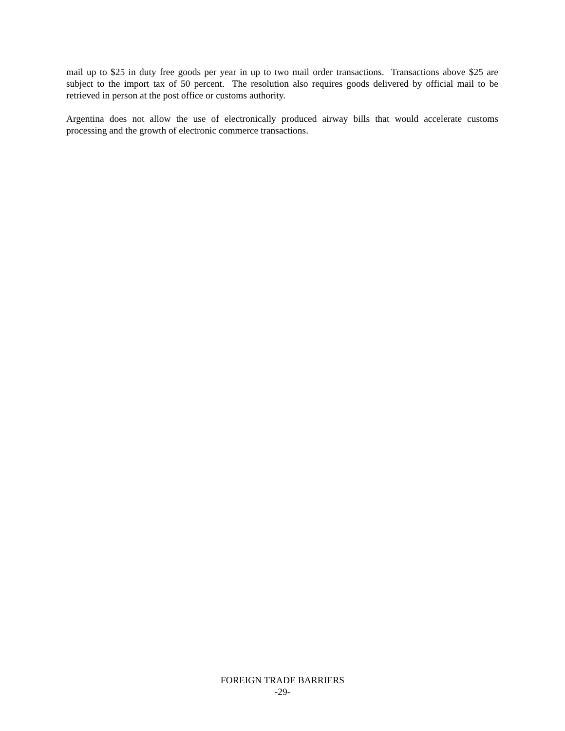mail up to $25 in duty free goods per year in up to two mail order transactions. Transactions above $25 are subject to the import tax of 50 percent. The resolution also requires goods delivered by official mail to be retrieved in person at the post office or customs authority.
Argentina does not allow the use of electronically produced airway bills that would accelerate customs processing and the growth of electronic commerce transactions.
FOREIGN TRADE BARRIERS
-29-